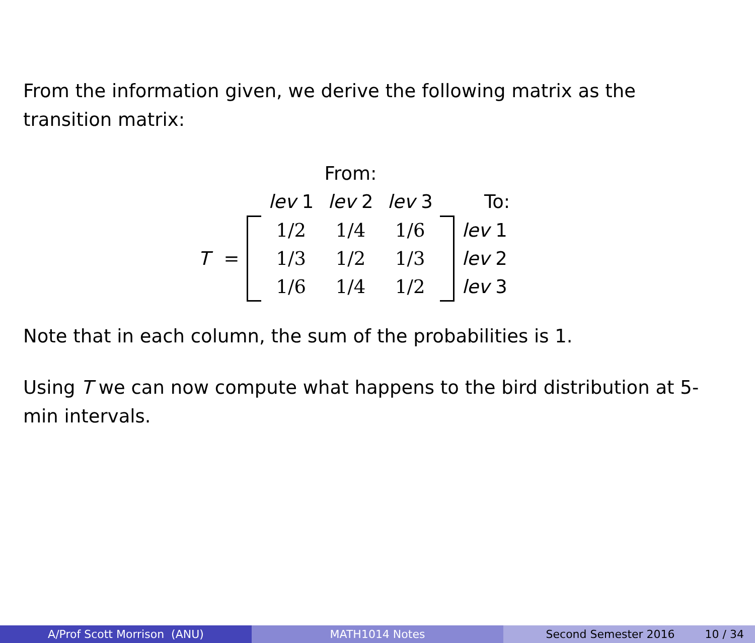From the information given, we derive the following matrix as the transition matrix:
| | | | From: | | | | |
| | | | lev 1 | lev 2 | lev 3 | | To: |
| T | = | | 1/2 | 1/4 | 1/6 | | lev 1 |
| | | | 1/3 | 1/2 | 1/3 | | lev 2 |
| | | | 1/6 | 1/4 | 1/2 | | lev 3 |
Note that in each column, the sum of the probabilities is 1.
Using T we can now compute what happens to the bird distribution at 5-min intervals.
A/Prof Scott Morrison (ANU) MATH1014 Notes Second Semester 2016 10 / 34